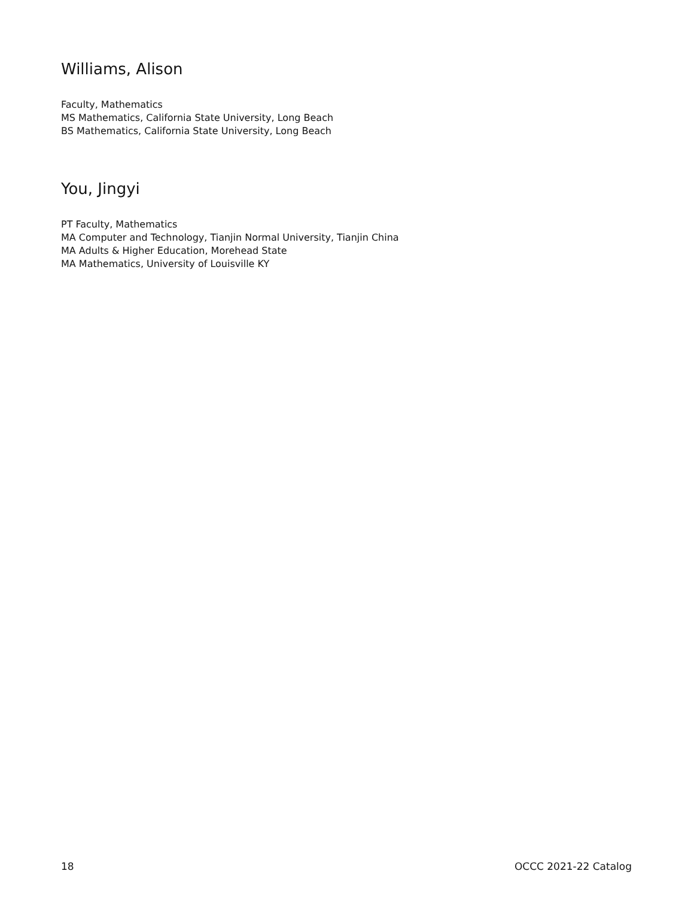Williams, Alison
Faculty, Mathematics
MS Mathematics, California State University, Long Beach
BS Mathematics, California State University, Long Beach
You, Jingyi
PT Faculty, Mathematics
MA Computer and Technology, Tianjin Normal University, Tianjin China
MA Adults & Higher Education, Morehead State
MA Mathematics, University of Louisville KY
18 OCCC 2021-22 Catalog